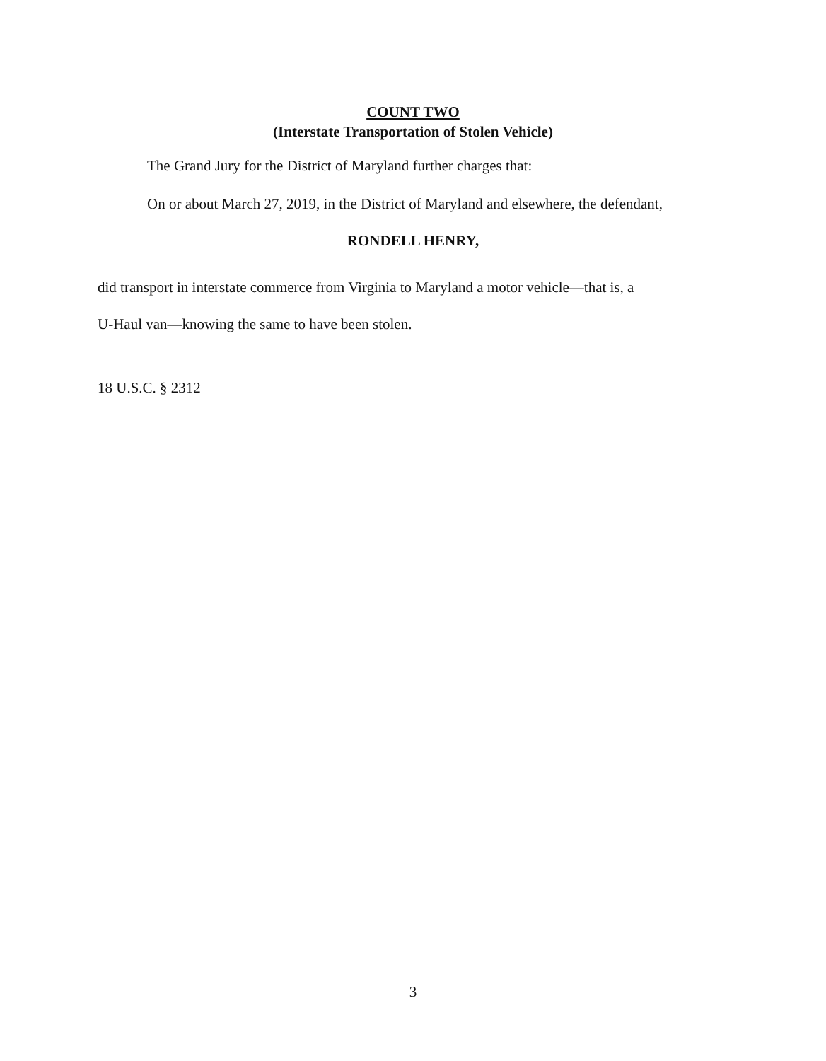COUNT TWO
(Interstate Transportation of Stolen Vehicle)
The Grand Jury for the District of Maryland further charges that:
On or about March 27, 2019, in the District of Maryland and elsewhere, the defendant,
RONDELL HENRY,
did transport in interstate commerce from Virginia to Maryland a motor vehicle—that is, a
U-Haul van—knowing the same to have been stolen.
18 U.S.C. § 2312
3